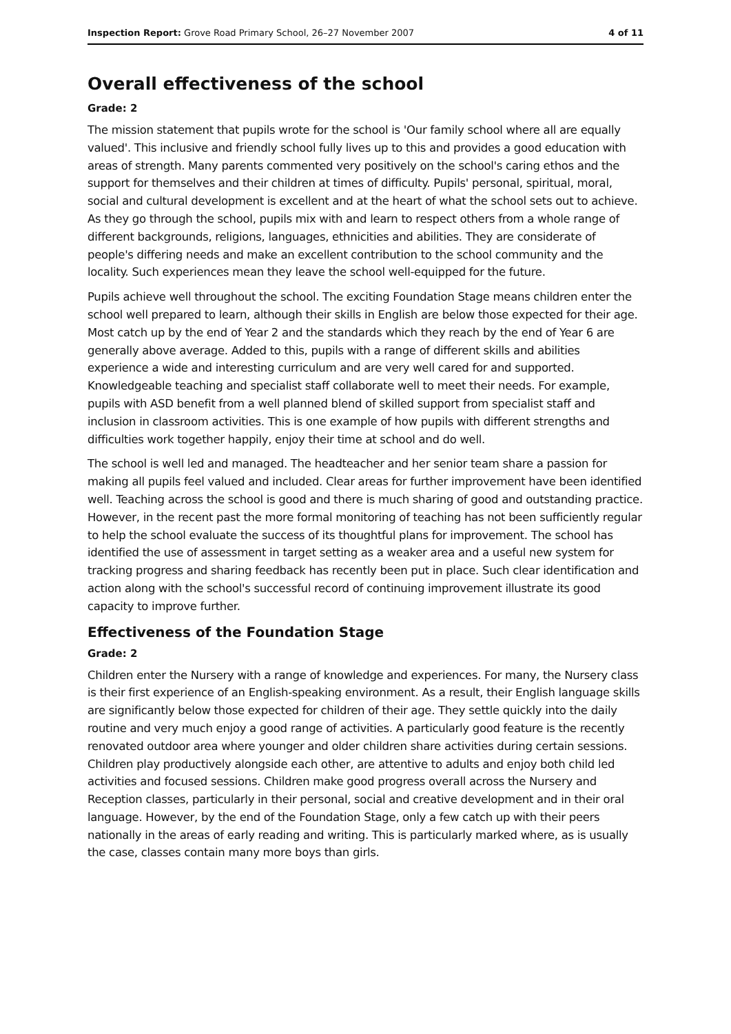Inspection Report: Grove Road Primary School, 26–27 November 2007 4 of 11
Overall effectiveness of the school
Grade: 2
The mission statement that pupils wrote for the school is 'Our family school where all are equally valued'. This inclusive and friendly school fully lives up to this and provides a good education with areas of strength. Many parents commented very positively on the school's caring ethos and the support for themselves and their children at times of difficulty. Pupils' personal, spiritual, moral, social and cultural development is excellent and at the heart of what the school sets out to achieve. As they go through the school, pupils mix with and learn to respect others from a whole range of different backgrounds, religions, languages, ethnicities and abilities. They are considerate of people's differing needs and make an excellent contribution to the school community and the locality. Such experiences mean they leave the school well-equipped for the future.
Pupils achieve well throughout the school. The exciting Foundation Stage means children enter the school well prepared to learn, although their skills in English are below those expected for their age. Most catch up by the end of Year 2 and the standards which they reach by the end of Year 6 are generally above average. Added to this, pupils with a range of different skills and abilities experience a wide and interesting curriculum and are very well cared for and supported. Knowledgeable teaching and specialist staff collaborate well to meet their needs. For example, pupils with ASD benefit from a well planned blend of skilled support from specialist staff and inclusion in classroom activities. This is one example of how pupils with different strengths and difficulties work together happily, enjoy their time at school and do well.
The school is well led and managed. The headteacher and her senior team share a passion for making all pupils feel valued and included. Clear areas for further improvement have been identified well. Teaching across the school is good and there is much sharing of good and outstanding practice. However, in the recent past the more formal monitoring of teaching has not been sufficiently regular to help the school evaluate the success of its thoughtful plans for improvement. The school has identified the use of assessment in target setting as a weaker area and a useful new system for tracking progress and sharing feedback has recently been put in place. Such clear identification and action along with the school's successful record of continuing improvement illustrate its good capacity to improve further.
Effectiveness of the Foundation Stage
Grade: 2
Children enter the Nursery with a range of knowledge and experiences. For many, the Nursery class is their first experience of an English-speaking environment. As a result, their English language skills are significantly below those expected for children of their age. They settle quickly into the daily routine and very much enjoy a good range of activities. A particularly good feature is the recently renovated outdoor area where younger and older children share activities during certain sessions. Children play productively alongside each other, are attentive to adults and enjoy both child led activities and focused sessions. Children make good progress overall across the Nursery and Reception classes, particularly in their personal, social and creative development and in their oral language. However, by the end of the Foundation Stage, only a few catch up with their peers nationally in the areas of early reading and writing. This is particularly marked where, as is usually the case, classes contain many more boys than girls.